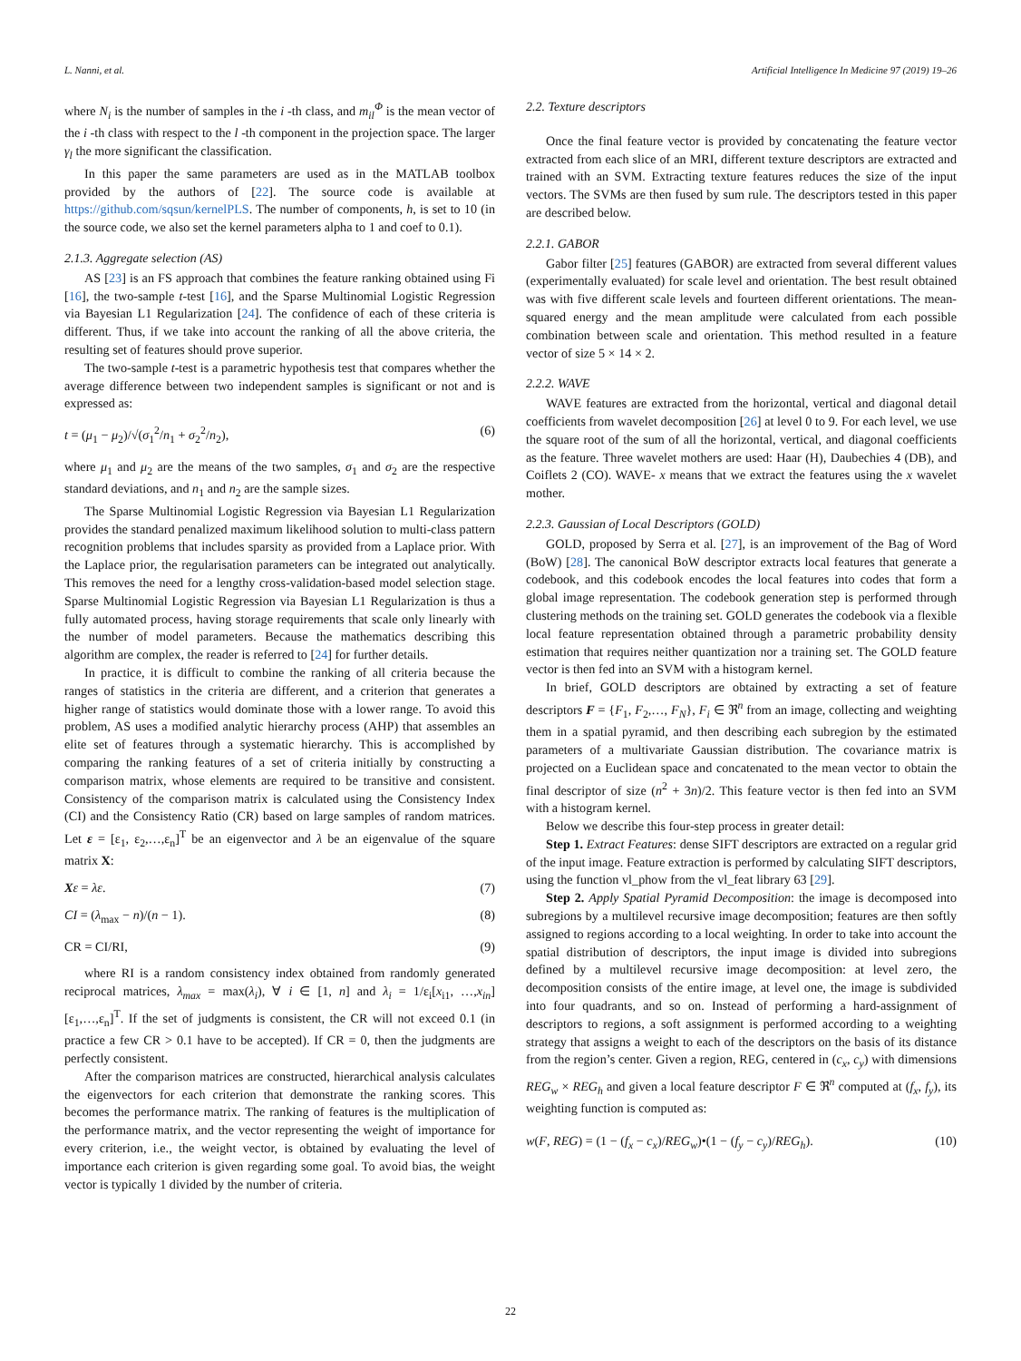L. Nanni, et al. Artificial Intelligence In Medicine 97 (2019) 19–26
where N<sub>i</sub> is the number of samples in the i -th class, and m<sub>il</sub><sup>Φ</sup> is the mean vector of the i -th class with respect to the l -th component in the projection space. The larger γ<sub>l</sub> the more significant the classification.
In this paper the same parameters are used as in the MATLAB toolbox provided by the authors of [22]. The source code is available at https://github.com/sqsun/kernelPLS. The number of components, h, is set to 10 (in the source code, we also set the kernel parameters alpha to 1 and coef to 0.1).
2.1.3. Aggregate selection (AS)
AS [23] is an FS approach that combines the feature ranking obtained using Fi [16], the two-sample t-test [16], and the Sparse Multinomial Logistic Regression via Bayesian L1 Regularization [24]. The confidence of each of these criteria is different. Thus, if we take into account the ranking of all the above criteria, the resulting set of features should prove superior.
The two-sample t-test is a parametric hypothesis test that compares whether the average difference between two independent samples is significant or not and is expressed as:
t = (μ<sub>1</sub> − μ<sub>2</sub>)/√(σ<sub>1</sub><sup>2</sup>/n<sub>1</sub> + σ<sub>2</sub><sup>2</sup>/n<sub>2</sub>), (6)
where μ<sub>1</sub> and μ<sub>2</sub> are the means of the two samples, σ<sub>1</sub> and σ<sub>2</sub> are the respective standard deviations, and n<sub>1</sub> and n<sub>2</sub> are the sample sizes.
The Sparse Multinomial Logistic Regression via Bayesian L1 Regularization provides the standard penalized maximum likelihood solution to multi-class pattern recognition problems that includes sparsity as provided from a Laplace prior. With the Laplace prior, the regularisation parameters can be integrated out analytically. This removes the need for a lengthy cross-validation-based model selection stage. Sparse Multinomial Logistic Regression via Bayesian L1 Regularization is thus a fully automated process, having storage requirements that scale only linearly with the number of model parameters. Because the mathematics describing this algorithm are complex, the reader is referred to [24] for further details.
In practice, it is difficult to combine the ranking of all criteria because the ranges of statistics in the criteria are different, and a criterion that generates a higher range of statistics would dominate those with a lower range. To avoid this problem, AS uses a modified analytic hierarchy process (AHP) that assembles an elite set of features through a systematic hierarchy. This is accomplished by comparing the ranking features of a set of criteria initially by constructing a comparison matrix, whose elements are required to be transitive and consistent. Consistency of the comparison matrix is calculated using the Consistency Index (CI) and the Consistency Ratio (CR) based on large samples of random matrices. Let ε = [ε<sub>1</sub>, ε<sub>2</sub>,…,ε<sub>n</sub>]<sup>T</sup> be an eigenvector and λ be an eigenvalue of the square matrix X:
Xε = λε. (7)
CI = (λ<sub>max</sub> − n)/(n − 1). (8)
CR = CI/RI, (9)
where RI is a random consistency index obtained from randomly generated reciprocal matrices, λ<sub>max</sub> = max(λ<sub>i</sub>), ∀ i ∈ [1, n] and λ<sub>i</sub> = 1/ε<sub>i</sub>[x<sub>i1</sub>, …,x<sub>in</sub>][ε<sub>1</sub>,…,ε<sub>n</sub>]<sup>T</sup>. If the set of judgments is consistent, the CR will not exceed 0.1 (in practice a few CR > 0.1 have to be accepted). If CR = 0, then the judgments are perfectly consistent.
After the comparison matrices are constructed, hierarchical analysis calculates the eigenvectors for each criterion that demonstrate the ranking scores. This becomes the performance matrix. The ranking of features is the multiplication of the performance matrix, and the vector representing the weight of importance for every criterion, i.e., the weight vector, is obtained by evaluating the level of importance each criterion is given regarding some goal. To avoid bias, the weight vector is typically 1 divided by the number of criteria.
2.2. Texture descriptors
Once the final feature vector is provided by concatenating the feature vector extracted from each slice of an MRI, different texture descriptors are extracted and trained with an SVM. Extracting texture features reduces the size of the input vectors. The SVMs are then fused by sum rule. The descriptors tested in this paper are described below.
2.2.1. GABOR
Gabor filter [25] features (GABOR) are extracted from several different values (experimentally evaluated) for scale level and orientation. The best result obtained was with five different scale levels and fourteen different orientations. The mean-squared energy and the mean amplitude were calculated from each possible combination between scale and orientation. This method resulted in a feature vector of size 5 × 14 × 2.
2.2.2. WAVE
WAVE features are extracted from the horizontal, vertical and diagonal detail coefficients from wavelet decomposition [26] at level 0 to 9. For each level, we use the square root of the sum of all the horizontal, vertical, and diagonal coefficients as the feature. Three wavelet mothers are used: Haar (H), Daubechies 4 (DB), and Coiflets 2 (CO). WAVE- x means that we extract the features using the x wavelet mother.
2.2.3. Gaussian of Local Descriptors (GOLD)
GOLD, proposed by Serra et al. [27], is an improvement of the Bag of Word (BoW) [28]. The canonical BoW descriptor extracts local features that generate a codebook, and this codebook encodes the local features into codes that form a global image representation. The codebook generation step is performed through clustering methods on the training set. GOLD generates the codebook via a flexible local feature representation obtained through a parametric probability density estimation that requires neither quantization nor a training set. The GOLD feature vector is then fed into an SVM with a histogram kernel.
In brief, GOLD descriptors are obtained by extracting a set of feature descriptors F = {F<sub>1</sub>, F<sub>2</sub>,…, F<sub>N</sub>}, F<sub>i</sub> ∈ ℜ<sup>n</sup> from an image, collecting and weighting them in a spatial pyramid, and then describing each subregion by the estimated parameters of a multivariate Gaussian distribution. The covariance matrix is projected on a Euclidean space and concatenated to the mean vector to obtain the final descriptor of size (n<sup>2</sup> + 3n)/2. This feature vector is then fed into an SVM with a histogram kernel.
Below we describe this four-step process in greater detail:
Step 1. Extract Features: dense SIFT descriptors are extracted on a regular grid of the input image. Feature extraction is performed by calculating SIFT descriptors, using the function vl_phow from the vl_feat library 63 [29].
Step 2. Apply Spatial Pyramid Decomposition: the image is decomposed into subregions by a multilevel recursive image decomposition; features are then softly assigned to regions according to a local weighting. In order to take into account the spatial distribution of descriptors, the input image is divided into subregions defined by a multilevel recursive image decomposition: at level zero, the decomposition consists of the entire image, at level one, the image is subdivided into four quadrants, and so on. Instead of performing a hard-assignment of descriptors to regions, a soft assignment is performed according to a weighting strategy that assigns a weight to each of the descriptors on the basis of its distance from the region’s center. Given a region, REG, centered in (c<sub>x</sub>, c<sub>y</sub>) with dimensions REG<sub>w</sub> × REG<sub>h</sub> and given a local feature descriptor F ∈ ℜ<sup>n</sup> computed at (f<sub>x</sub>, f<sub>y</sub>), its weighting function is computed as:
w(F, REG) = (1 − (f<sub>x</sub> − c<sub>x</sub>)/REG<sub>w</sub>)•(1 − (f<sub>y</sub> − c<sub>y</sub>)/REG<sub>h</sub>). (10)
22